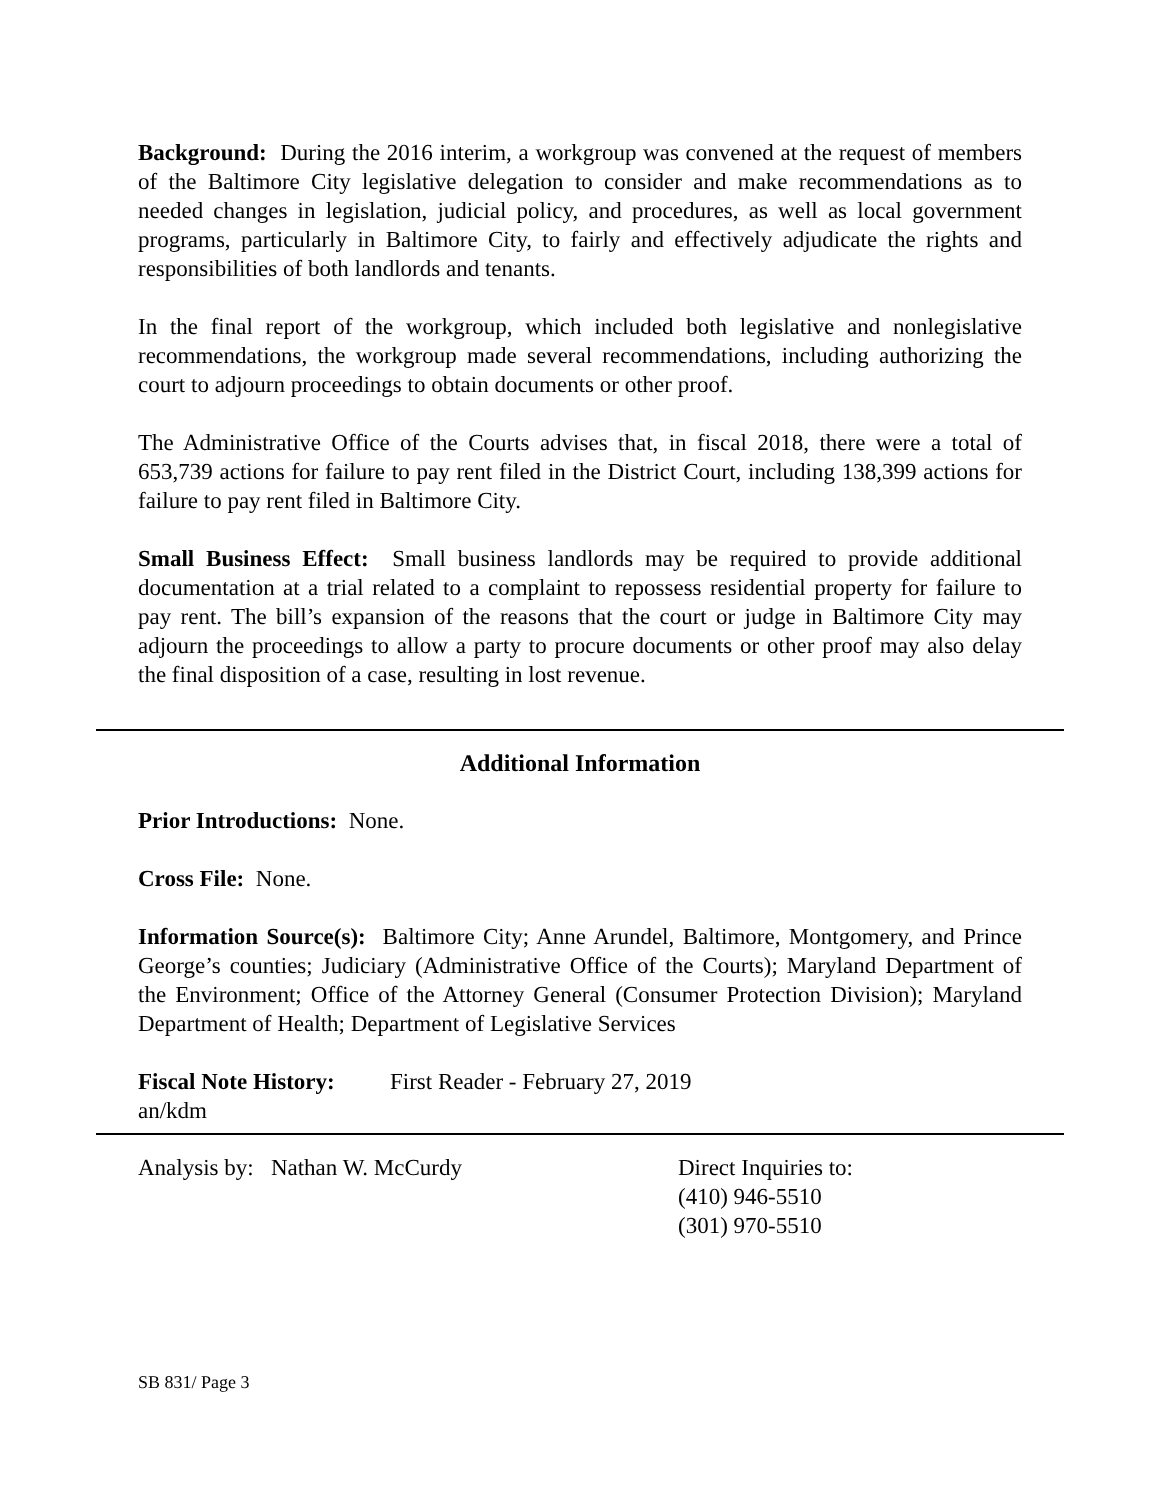Background: During the 2016 interim, a workgroup was convened at the request of members of the Baltimore City legislative delegation to consider and make recommendations as to needed changes in legislation, judicial policy, and procedures, as well as local government programs, particularly in Baltimore City, to fairly and effectively adjudicate the rights and responsibilities of both landlords and tenants.
In the final report of the workgroup, which included both legislative and nonlegislative recommendations, the workgroup made several recommendations, including authorizing the court to adjourn proceedings to obtain documents or other proof.
The Administrative Office of the Courts advises that, in fiscal 2018, there were a total of 653,739 actions for failure to pay rent filed in the District Court, including 138,399 actions for failure to pay rent filed in Baltimore City.
Small Business Effect: Small business landlords may be required to provide additional documentation at a trial related to a complaint to repossess residential property for failure to pay rent. The bill’s expansion of the reasons that the court or judge in Baltimore City may adjourn the proceedings to allow a party to procure documents or other proof may also delay the final disposition of a case, resulting in lost revenue.
Additional Information
Prior Introductions: None.
Cross File: None.
Information Source(s): Baltimore City; Anne Arundel, Baltimore, Montgomery, and Prince George’s counties; Judiciary (Administrative Office of the Courts); Maryland Department of the Environment; Office of the Attorney General (Consumer Protection Division); Maryland Department of Health; Department of Legislative Services
Fiscal Note History: First Reader - February 27, 2019
an/kdm
Analysis by: Nathan W. McCurdy Direct Inquiries to:
(410) 946-5510
(301) 970-5510
SB 831/ Page 3